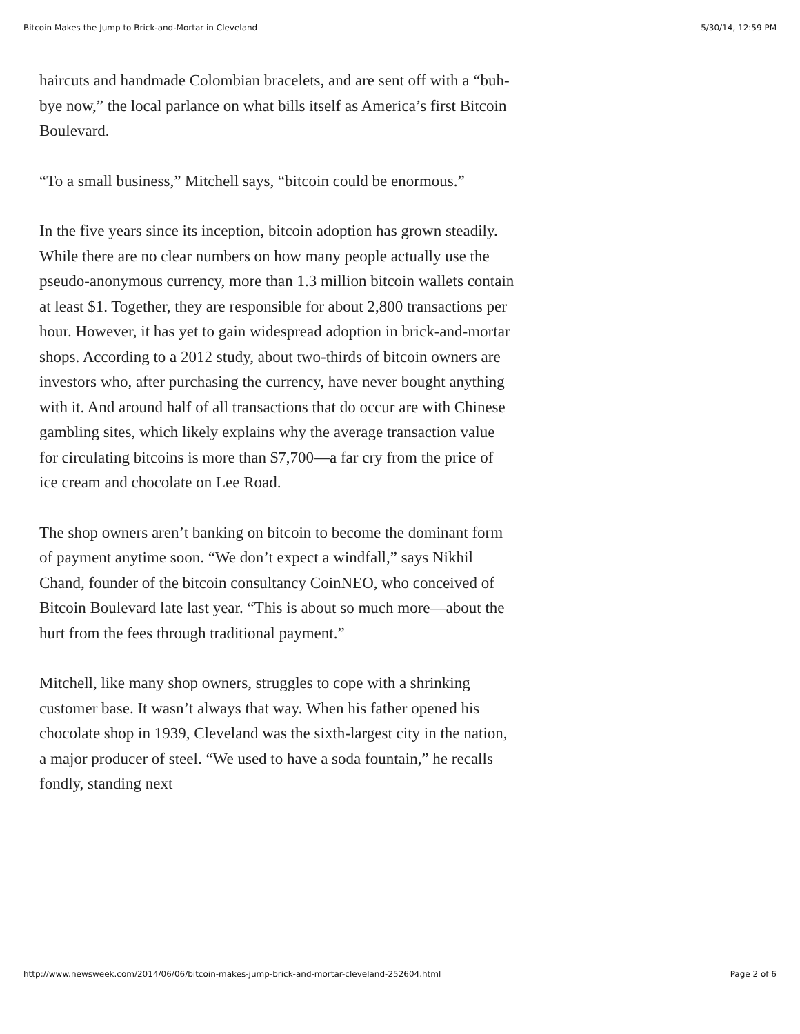Bitcoin Makes the Jump to Brick-and-Mortar in Cleveland 5/30/14, 12:59 PM
haircuts and handmade Colombian bracelets, and are sent off with a “buh-bye now,” the local parlance on what bills itself as America’s first Bitcoin Boulevard.
“To a small business,” Mitchell says, “bitcoin could be enormous.”
In the five years since its inception, bitcoin adoption has grown steadily. While there are no clear numbers on how many people actually use the pseudo-anonymous currency, more than 1.3 million bitcoin wallets contain at least $1. Together, they are responsible for about 2,800 transactions per hour. However, it has yet to gain widespread adoption in brick-and-mortar shops. According to a 2012 study, about two-thirds of bitcoin owners are investors who, after purchasing the currency, have never bought anything with it. And around half of all transactions that do occur are with Chinese gambling sites, which likely explains why the average transaction value for circulating bitcoins is more than $7,700—a far cry from the price of ice cream and chocolate on Lee Road.
The shop owners aren’t banking on bitcoin to become the dominant form of payment anytime soon. “We don’t expect a windfall,” says Nikhil Chand, founder of the bitcoin consultancy CoinNEO, who conceived of Bitcoin Boulevard late last year. “This is about so much more—about the hurt from the fees through traditional payment.”
Mitchell, like many shop owners, struggles to cope with a shrinking customer base. It wasn’t always that way. When his father opened his chocolate shop in 1939, Cleveland was the sixth-largest city in the nation, a major producer of steel. “We used to have a soda fountain,” he recalls fondly, standing next
http://www.newsweek.com/2014/06/06/bitcoin-makes-jump-brick-and-mortar-cleveland-252604.html Page 2 of 6